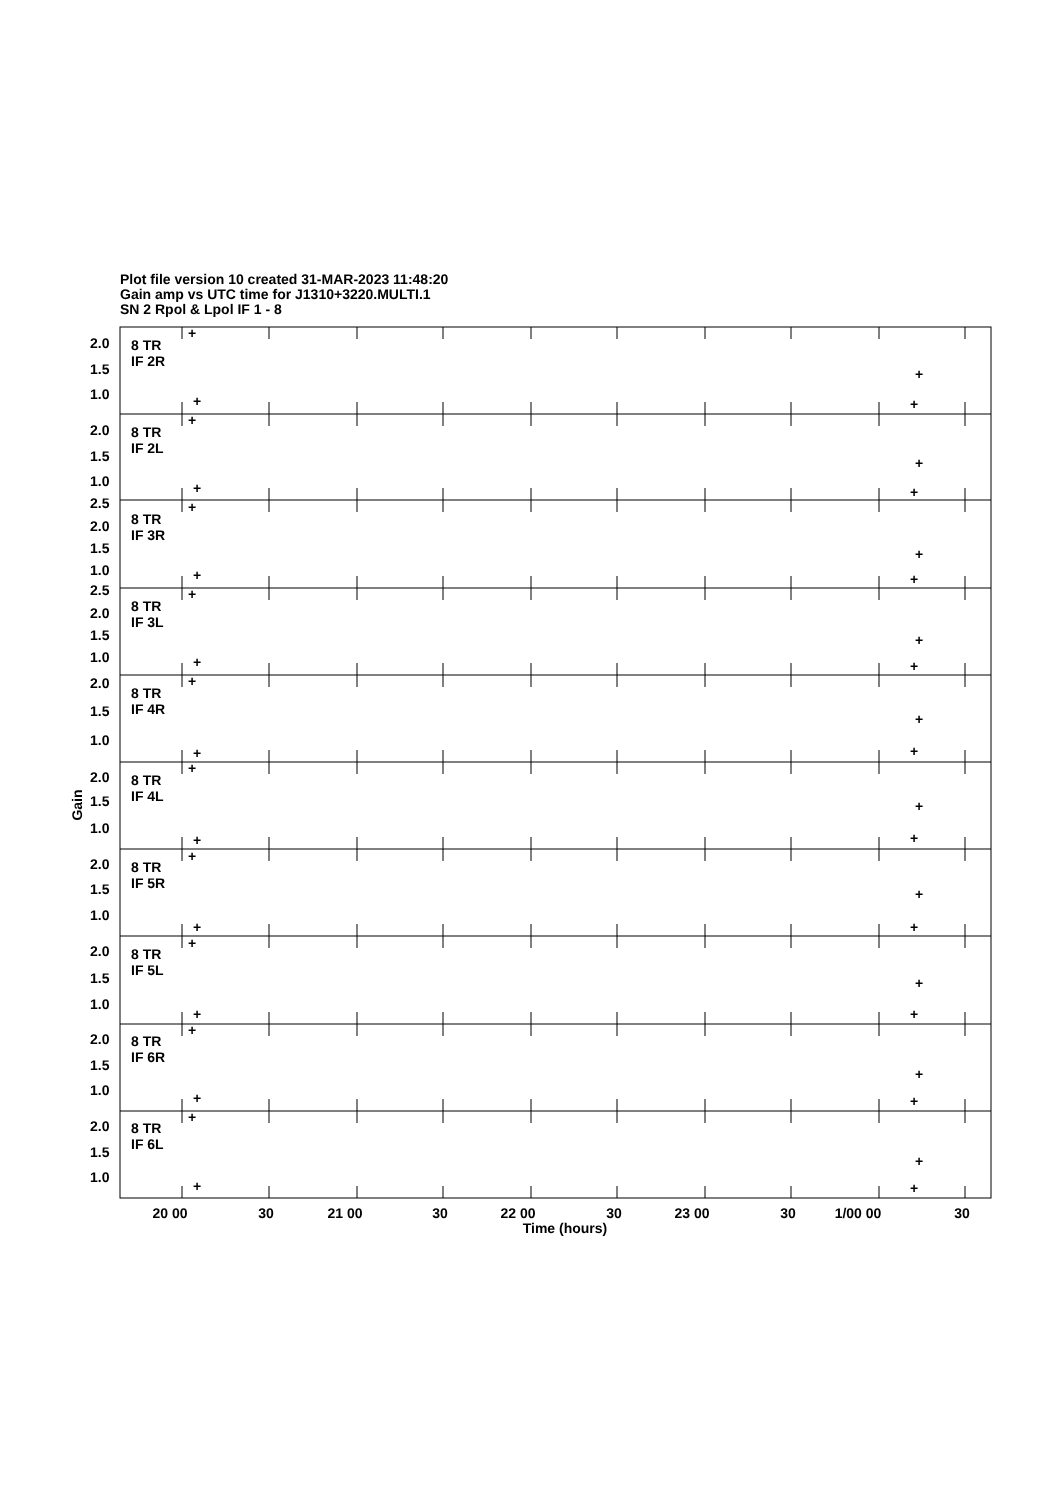Plot file version 10 created 31-MAR-2023 11:48:20
Gain amp vs UTC time for J1310+3220.MULTI.1
SN 2 Rpol & Lpol IF 1 - 8
2.0
1.5
1.0
8 TR
IF 2R
2.0
1.5
1.0
8 TR
IF 2L
2.5
2.0
1.5
1.0
8 TR
IF 3R
2.5
2.0
1.5
1.0
8 TR
IF 3L
2.0
1.5
1.0
8 TR
IF 4R
2.0
1.5
1.0
8 TR
IF 4L
2.0
1.5
1.0
8 TR
IF 5R
2.0
1.5
1.0
8 TR
IF 5L
2.0
1.5
1.0
8 TR
IF 6R
2.0
1.5
1.0
8 TR
IF 6L
+
+
+
+
+
+
+
+
+
+
+
+
+
+
+
+
+
+
+
+
+
+
+
+
+
+
+
+
+
+
+
+
+
+
+
+
+
+
+
+
Gain
20 00
30
21 00
30
22 00
30
23 00
30
1/00 00
30
Time (hours)